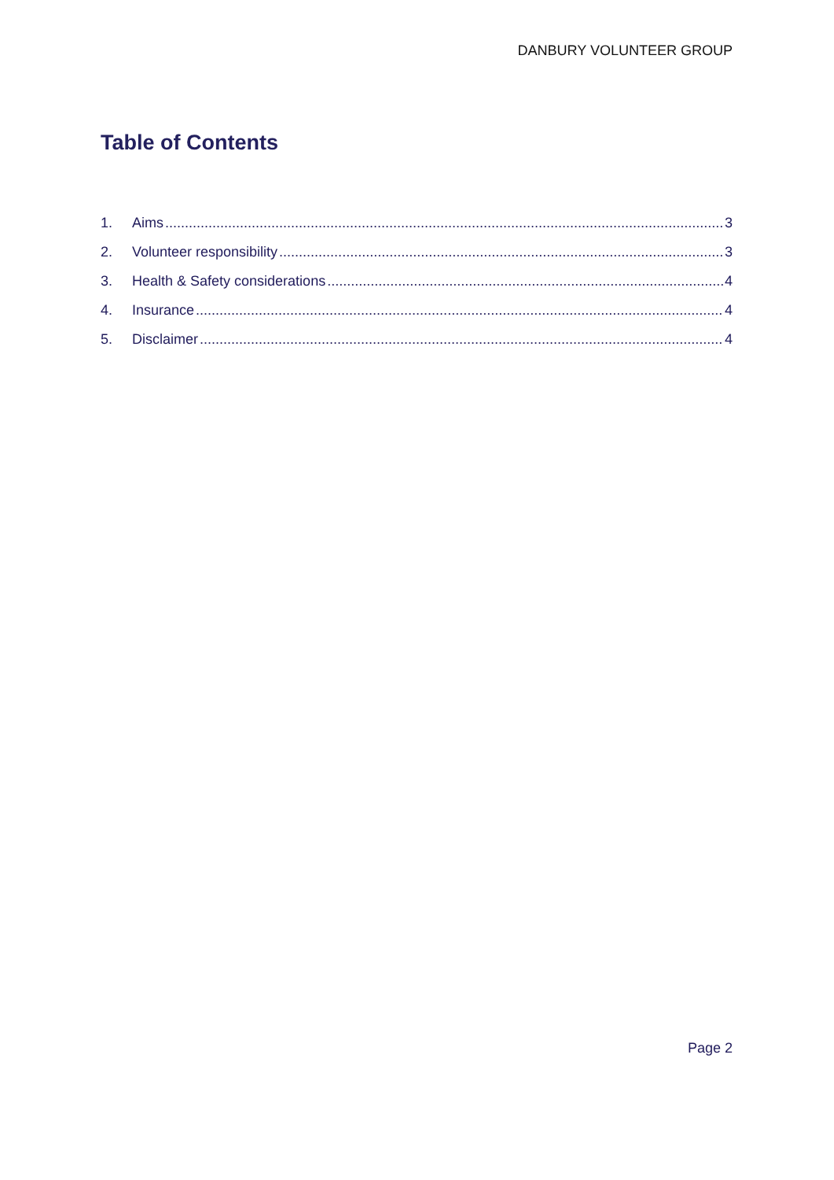DANBURY VOLUNTEER GROUP
Table of Contents
1. Aims 3
2. Volunteer responsibility 3
3. Health & Safety considerations 4
4. Insurance 4
5. Disclaimer 4
Page 2